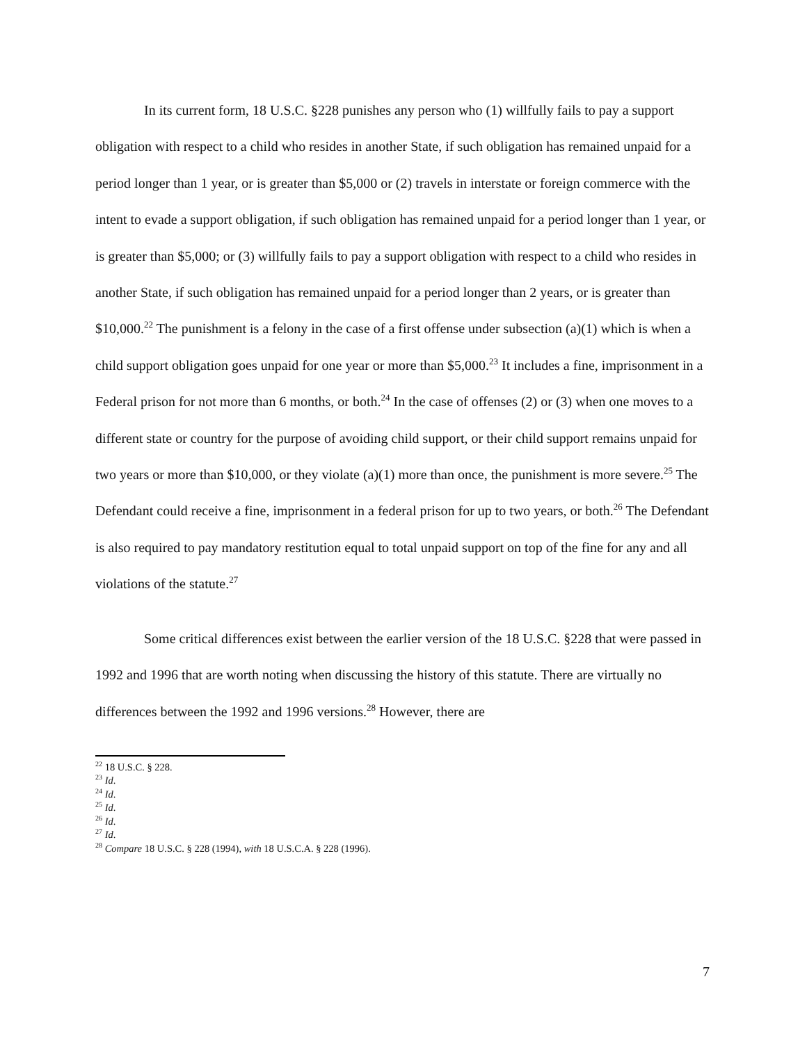In its current form, 18 U.S.C. §228 punishes any person who (1) willfully fails to pay a support obligation with respect to a child who resides in another State, if such obligation has remained unpaid for a period longer than 1 year, or is greater than $5,000 or (2) travels in interstate or foreign commerce with the intent to evade a support obligation, if such obligation has remained unpaid for a period longer than 1 year, or is greater than $5,000; or (3) willfully fails to pay a support obligation with respect to a child who resides in another State, if such obligation has remained unpaid for a period longer than 2 years, or is greater than $10,000.<sup>22</sup> The punishment is a felony in the case of a first offense under subsection (a)(1) which is when a child support obligation goes unpaid for one year or more than $5,000.<sup>23</sup> It includes a fine, imprisonment in a Federal prison for not more than 6 months, or both.<sup>24</sup> In the case of offenses (2) or (3) when one moves to a different state or country for the purpose of avoiding child support, or their child support remains unpaid for two years or more than $10,000, or they violate (a)(1) more than once, the punishment is more severe.<sup>25</sup> The Defendant could receive a fine, imprisonment in a federal prison for up to two years, or both.<sup>26</sup> The Defendant is also required to pay mandatory restitution equal to total unpaid support on top of the fine for any and all violations of the statute.<sup>27</sup>
Some critical differences exist between the earlier version of the 18 U.S.C. §228 that were passed in 1992 and 1996 that are worth noting when discussing the history of this statute. There are virtually no differences between the 1992 and 1996 versions.<sup>28</sup> However, there are
<sup>22</sup> 18 U.S.C. § 228.
<sup>23</sup> Id.
<sup>24</sup> Id.
<sup>25</sup> Id.
<sup>26</sup> Id.
<sup>27</sup> Id.
<sup>28</sup> Compare 18 U.S.C. § 228 (1994), with 18 U.S.C.A. § 228 (1996).
7